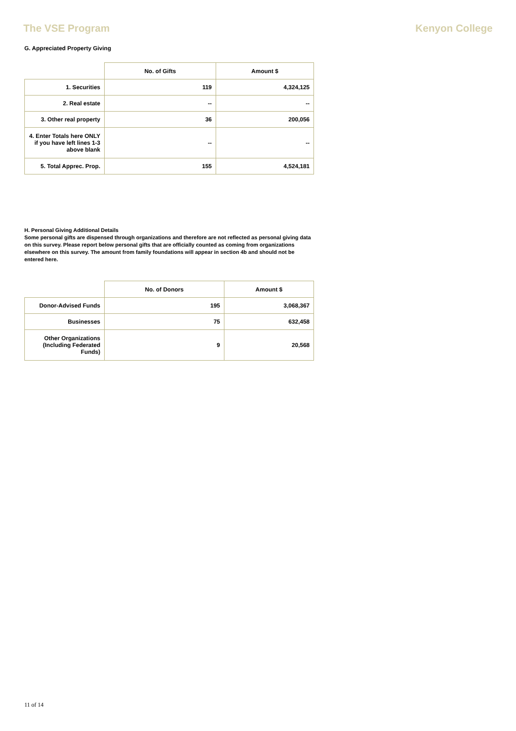The VSE Program Kenyon College
G. Appreciated Property Giving
| | No. of Gifts | Amount $ |
| --- | --- | --- |
| 1. Securities | 119 | 4,324,125 |
| 2. Real estate | -- | -- |
| 3. Other real property | 36 | 200,056 |
| 4. Enter Totals here ONLY if you have left lines 1-3 above blank | -- | -- |
| 5. Total Apprec. Prop. | 155 | 4,524,181 |
H. Personal Giving Additional Details
Some personal gifts are dispensed through organizations and therefore are not reflected as personal giving data on this survey. Please report below personal gifts that are officially counted as coming from organizations elsewhere on this survey. The amount from family foundations will appear in section 4b and should not be entered here.
| | No. of Donors | Amount $ |
| --- | --- | --- |
| Donor-Advised Funds | 195 | 3,068,367 |
| Businesses | 75 | 632,458 |
| Other Organizations (Including Federated Funds) | 9 | 20,568 |
11 of 14